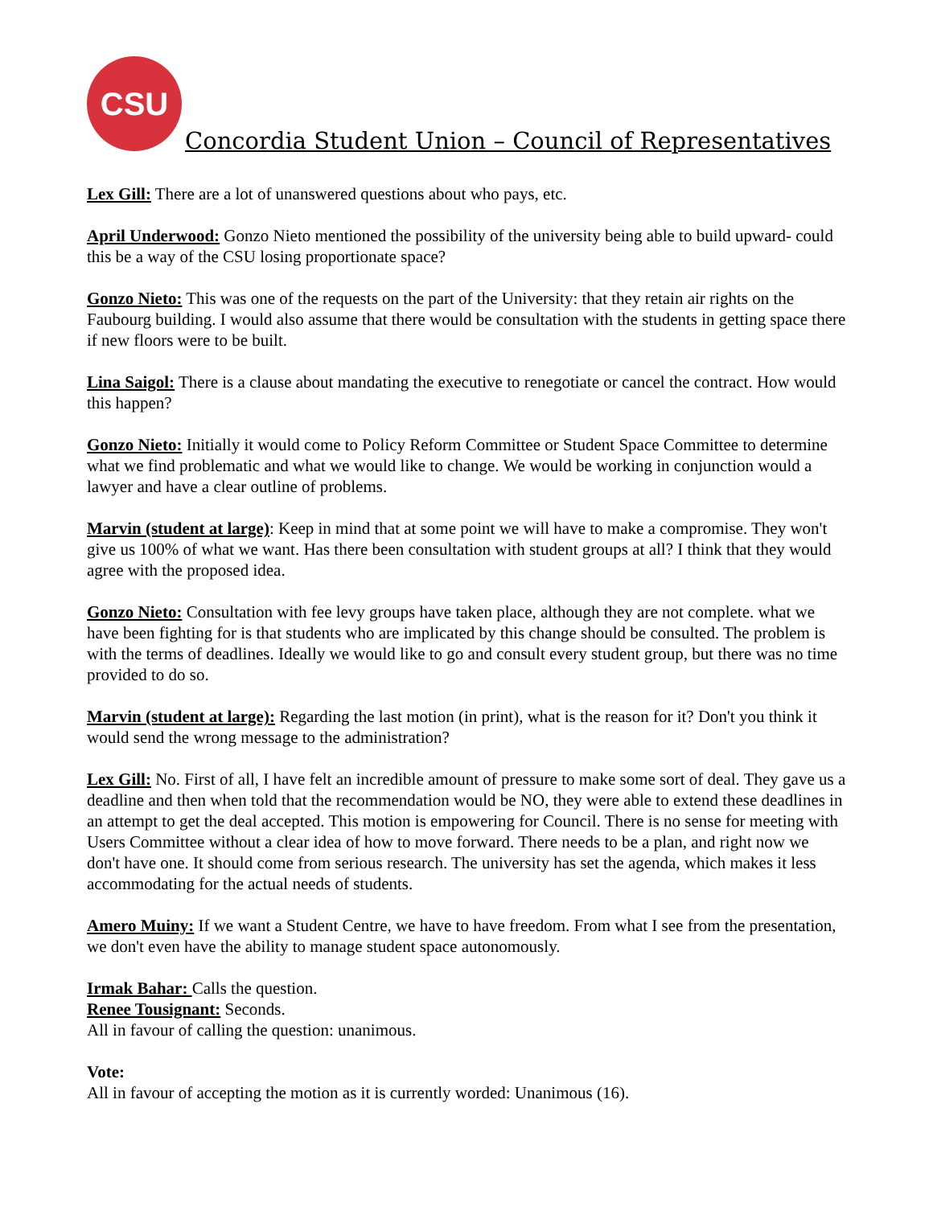CSU
Concordia Student Union – Council of Representatives
Lex Gill: There are a lot of unanswered questions about who pays, etc.
April Underwood: Gonzo Nieto mentioned the possibility of the university being able to build upward- could this be a way of the CSU losing proportionate space?
Gonzo Nieto: This was one of the requests on the part of the University: that they retain air rights on the Faubourg building. I would also assume that there would be consultation with the students in getting space there if new floors were to be built.
Lina Saigol: There is a clause about mandating the executive to renegotiate or cancel the contract. How would this happen?
Gonzo Nieto: Initially it would come to Policy Reform Committee or Student Space Committee to determine what we find problematic and what we would like to change. We would be working in conjunction would a lawyer and have a clear outline of problems.
Marvin (student at large): Keep in mind that at some point we will have to make a compromise. They won't give us 100% of what we want. Has there been consultation with student groups at all? I think that they would agree with the proposed idea.
Gonzo Nieto: Consultation with fee levy groups have taken place, although they are not complete. what we have been fighting for is that students who are implicated by this change should be consulted. The problem is with the terms of deadlines. Ideally we would like to go and consult every student group, but there was no time provided to do so.
Marvin (student at large): Regarding the last motion (in print), what is the reason for it? Don't you think it would send the wrong message to the administration?
Lex Gill: No. First of all, I have felt an incredible amount of pressure to make some sort of deal. They gave us a deadline and then when told that the recommendation would be NO, they were able to extend these deadlines in an attempt to get the deal accepted. This motion is empowering for Council. There is no sense for meeting with Users Committee without a clear idea of how to move forward. There needs to be a plan, and right now we don't have one. It should come from serious research. The university has set the agenda, which makes it less accommodating for the actual needs of students.
Amero Muiny: If we want a Student Centre, we have to have freedom. From what I see from the presentation, we don't even have the ability to manage student space autonomously.
Irmak Bahar: Calls the question.
Renee Tousignant: Seconds.
All in favour of calling the question: unanimous.
Vote:
All in favour of accepting the motion as it is currently worded: Unanimous (16).